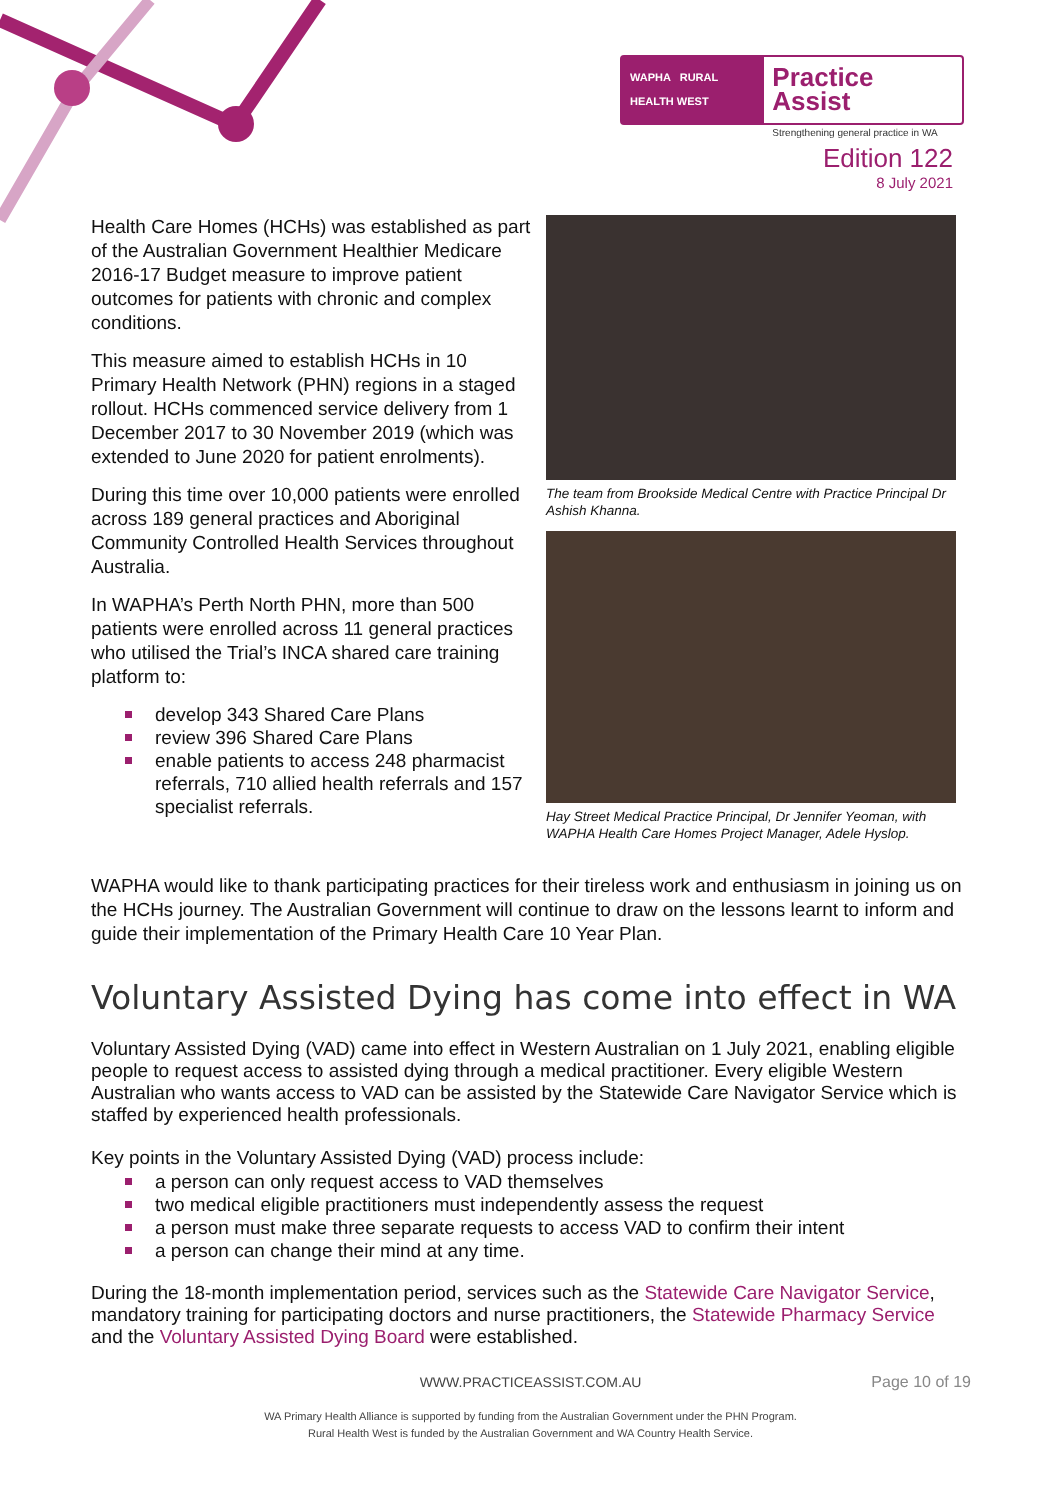WAPHA RURAL HEALTH WEST
Practice Assist
Strengthening general practice in WA
Edition 122
8 July 2021
Health Care Homes (HCHs) was established as part of the Australian Government Healthier Medicare 2016-17 Budget measure to improve patient outcomes for patients with chronic and complex conditions.
This measure aimed to establish HCHs in 10 Primary Health Network (PHN) regions in a staged rollout. HCHs commenced service delivery from 1 December 2017 to 30 November 2019 (which was extended to June 2020 for patient enrolments).
During this time over 10,000 patients were enrolled across 189 general practices and Aboriginal Community Controlled Health Services throughout Australia.
In WAPHA’s Perth North PHN, more than 500 patients were enrolled across 11 general practices who utilised the Trial’s INCA shared care training platform to:
develop 343 Shared Care Plans
review 396 Shared Care Plans
enable patients to access 248 pharmacist referrals, 710 allied health referrals and 157 specialist referrals.
The team from Brookside Medical Centre with Practice Principal Dr Ashish Khanna.
Hay Street Medical Practice Principal, Dr Jennifer Yeoman, with WAPHA Health Care Homes Project Manager, Adele Hyslop.
WAPHA would like to thank participating practices for their tireless work and enthusiasm in joining us on the HCHs journey. The Australian Government will continue to draw on the lessons learnt to inform and guide their implementation of the Primary Health Care 10 Year Plan.
Voluntary Assisted Dying has come into effect in WA
Voluntary Assisted Dying (VAD) came into effect in Western Australian on 1 July 2021, enabling eligible people to request access to assisted dying through a medical practitioner. Every eligible Western Australian who wants access to VAD can be assisted by the Statewide Care Navigator Service which is staffed by experienced health professionals.
Key points in the Voluntary Assisted Dying (VAD) process include:
a person can only request access to VAD themselves
two medical eligible practitioners must independently assess the request
a person must make three separate requests to access VAD to confirm their intent
a person can change their mind at any time.
During the 18-month implementation period, services such as the Statewide Care Navigator Service, mandatory training for participating doctors and nurse practitioners, the Statewide Pharmacy Service and the Voluntary Assisted Dying Board were established.
WWW.PRACTICEASSIST.COM.AU Page 10 of 19
WA Primary Health Alliance is supported by funding from the Australian Government under the PHN Program.
Rural Health West is funded by the Australian Government and WA Country Health Service.